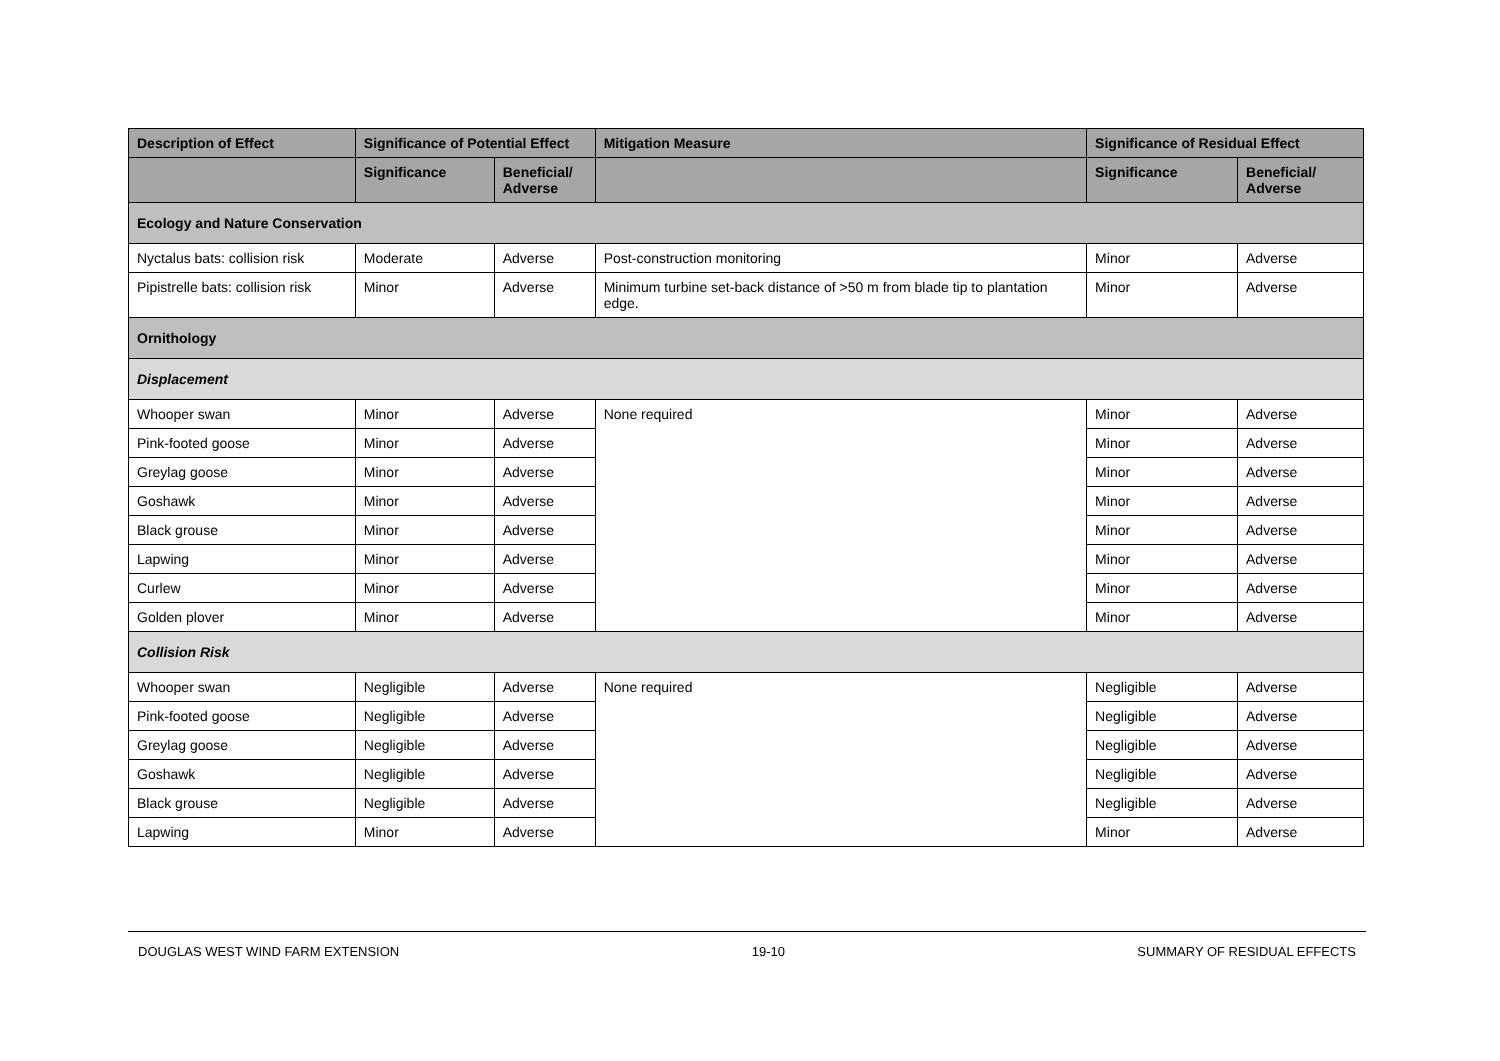| Description of Effect | Significance of Potential Effect | | Mitigation Measure | Significance of Residual Effect | |
| --- | --- | --- | --- | --- | --- |
| | Significance | Beneficial/ Adverse | | Significance | Beneficial/ Adverse |
| Ecology and Nature Conservation | | | | | |
| Nyctalus bats: collision risk | Moderate | Adverse | Post-construction monitoring | Minor | Adverse |
| Pipistrelle bats: collision risk | Minor | Adverse | Minimum turbine set-back distance of >50 m from blade tip to plantation edge. | Minor | Adverse |
| Ornithology | | | | | |
| Displacement | | | | | |
| Whooper swan | Minor | Adverse | None required | Minor | Adverse |
| Pink-footed goose | Minor | Adverse | | Minor | Adverse |
| Greylag goose | Minor | Adverse | | Minor | Adverse |
| Goshawk | Minor | Adverse | | Minor | Adverse |
| Black grouse | Minor | Adverse | | Minor | Adverse |
| Lapwing | Minor | Adverse | | Minor | Adverse |
| Curlew | Minor | Adverse | | Minor | Adverse |
| Golden plover | Minor | Adverse | | Minor | Adverse |
| Collision Risk | | | | | |
| Whooper swan | Negligible | Adverse | None required | Negligible | Adverse |
| Pink-footed goose | Negligible | Adverse | | Negligible | Adverse |
| Greylag goose | Negligible | Adverse | | Negligible | Adverse |
| Goshawk | Negligible | Adverse | | Negligible | Adverse |
| Black grouse | Negligible | Adverse | | Negligible | Adverse |
| Lapwing | Minor | Adverse | | Minor | Adverse |
DOUGLAS WEST WIND FARM EXTENSION 19-10 SUMMARY OF RESIDUAL EFFECTS